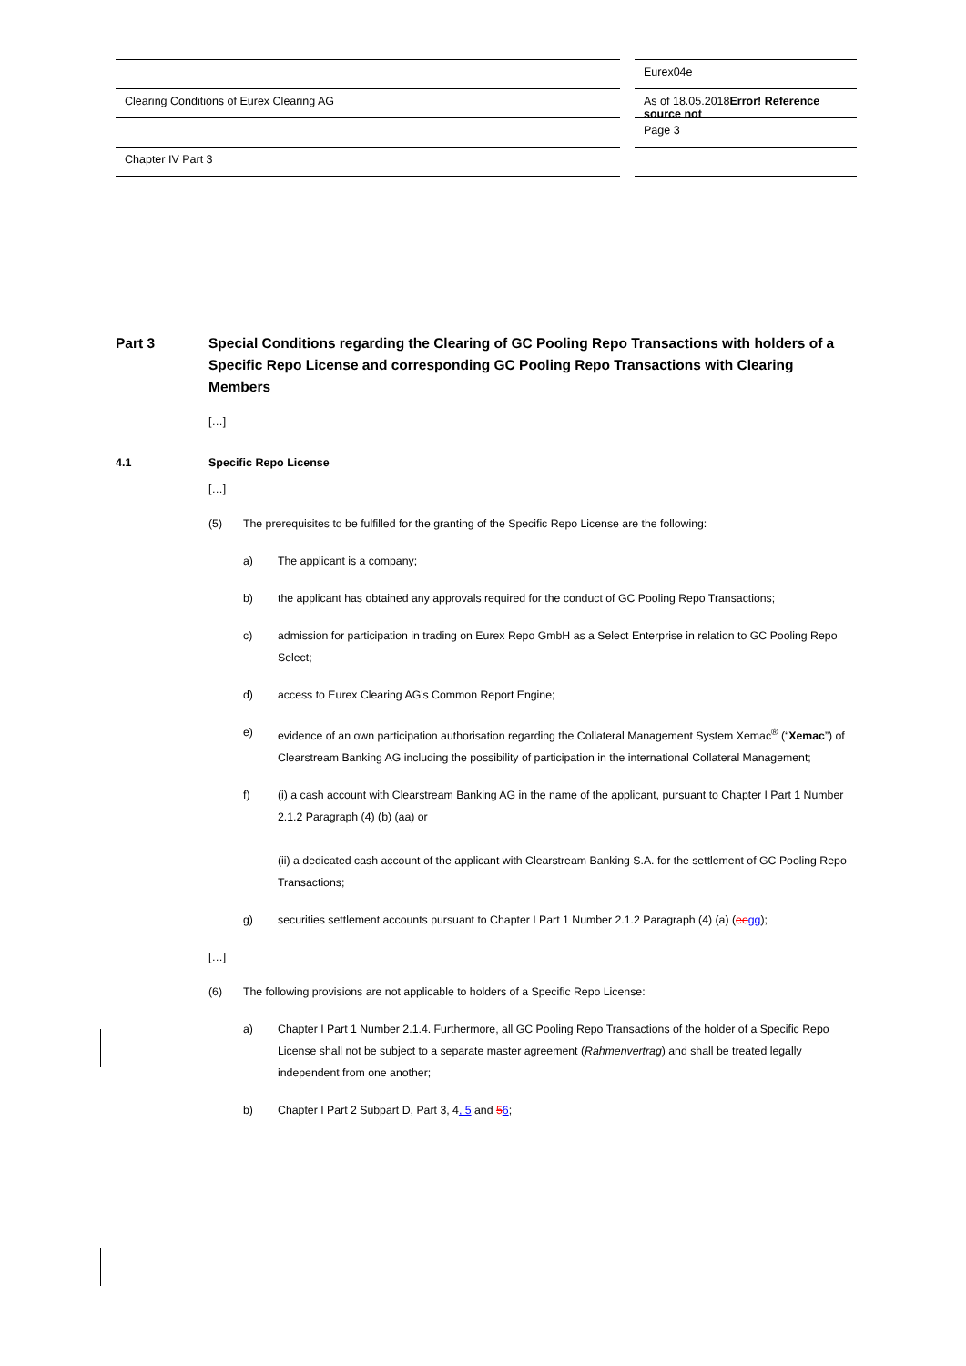Eurex04e
Clearing Conditions of Eurex Clearing AG As of 18.05.2018Error! Reference source not
Page 3
Chapter IV Part 3
Part 3 Special Conditions regarding the Clearing of GC Pooling Repo Transactions with holders of a Specific Repo License and corresponding GC Pooling Repo Transactions with Clearing Members
[…]
4.1 Specific Repo License
[…]
(5) The prerequisites to be fulfilled for the granting of the Specific Repo License are the following:
a) The applicant is a company;
b) the applicant has obtained any approvals required for the conduct of GC Pooling Repo Transactions;
c) admission for participation in trading on Eurex Repo GmbH as a Select Enterprise in relation to GC Pooling Repo Select;
d) access to Eurex Clearing AG's Common Report Engine;
e) evidence of an own participation authorisation regarding the Collateral Management System Xemac<sup>®</sup> (“Xemac”) of Clearstream Banking AG including the possibility of participation in the international Collateral Management;
f) (i) a cash account with Clearstream Banking AG in the name of the applicant, pursuant to Chapter I Part 1 Number 2.1.2 Paragraph (4) (b) (aa) or
(ii) a dedicated cash account of the applicant with Clearstream Banking S.A. for the settlement of GC Pooling Repo Transactions;
g) securities settlement accounts pursuant to Chapter I Part 1 Number 2.1.2 Paragraph (4) (a) (ee gg);
[…]
(6) The following provisions are not applicable to holders of a Specific Repo License:
a) Chapter I Part 1 Number 2.1.4. Furthermore, all GC Pooling Repo Transactions of the holder of a Specific Repo License shall not be subject to a separate master agreement (Rahmenvertrag) and shall be treated legally independent from one another;
b) Chapter I Part 2 Subpart D, Part 3, 4, 5 and 56;